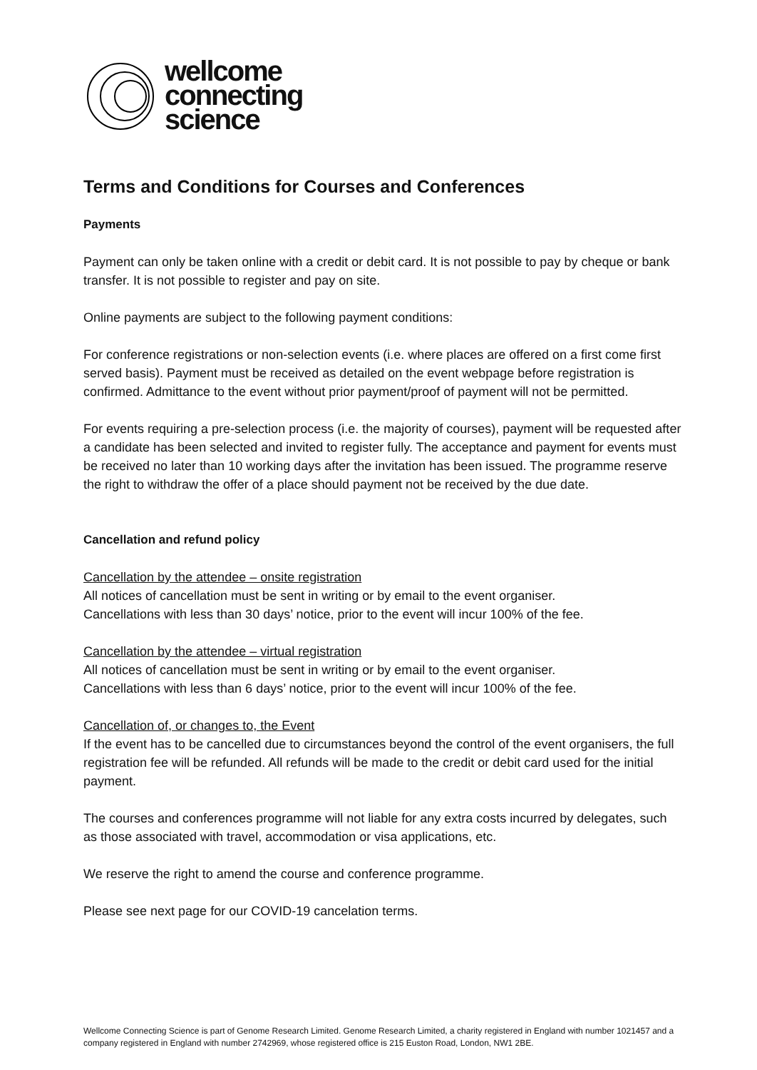wellcome
connecting
science
Terms and Conditions for Courses and Conferences
Payments
Payment can only be taken online with a credit or debit card. It is not possible to pay by cheque or bank transfer. It is not possible to register and pay on site.
Online payments are subject to the following payment conditions:
For conference registrations or non-selection events (i.e. where places are offered on a first come first served basis). Payment must be received as detailed on the event webpage before registration is confirmed. Admittance to the event without prior payment/proof of payment will not be permitted.
For events requiring a pre-selection process (i.e. the majority of courses), payment will be requested after a candidate has been selected and invited to register fully. The acceptance and payment for events must be received no later than 10 working days after the invitation has been issued. The programme reserve the right to withdraw the offer of a place should payment not be received by the due date.
Cancellation and refund policy
Cancellation by the attendee – onsite registration
All notices of cancellation must be sent in writing or by email to the event organiser.
Cancellations with less than 30 days’ notice, prior to the event will incur 100% of the fee.
Cancellation by the attendee – virtual registration
All notices of cancellation must be sent in writing or by email to the event organiser.
Cancellations with less than 6 days’ notice, prior to the event will incur 100% of the fee.
Cancellation of, or changes to, the Event
If the event has to be cancelled due to circumstances beyond the control of the event organisers, the full registration fee will be refunded. All refunds will be made to the credit or debit card used for the initial payment.
The courses and conferences programme will not liable for any extra costs incurred by delegates, such as those associated with travel, accommodation or visa applications, etc.
We reserve the right to amend the course and conference programme.
Please see next page for our COVID-19 cancelation terms.
Wellcome Connecting Science is part of Genome Research Limited. Genome Research Limited, a charity registered in England with number 1021457 and a company registered in England with number 2742969, whose registered office is 215 Euston Road, London, NW1 2BE.